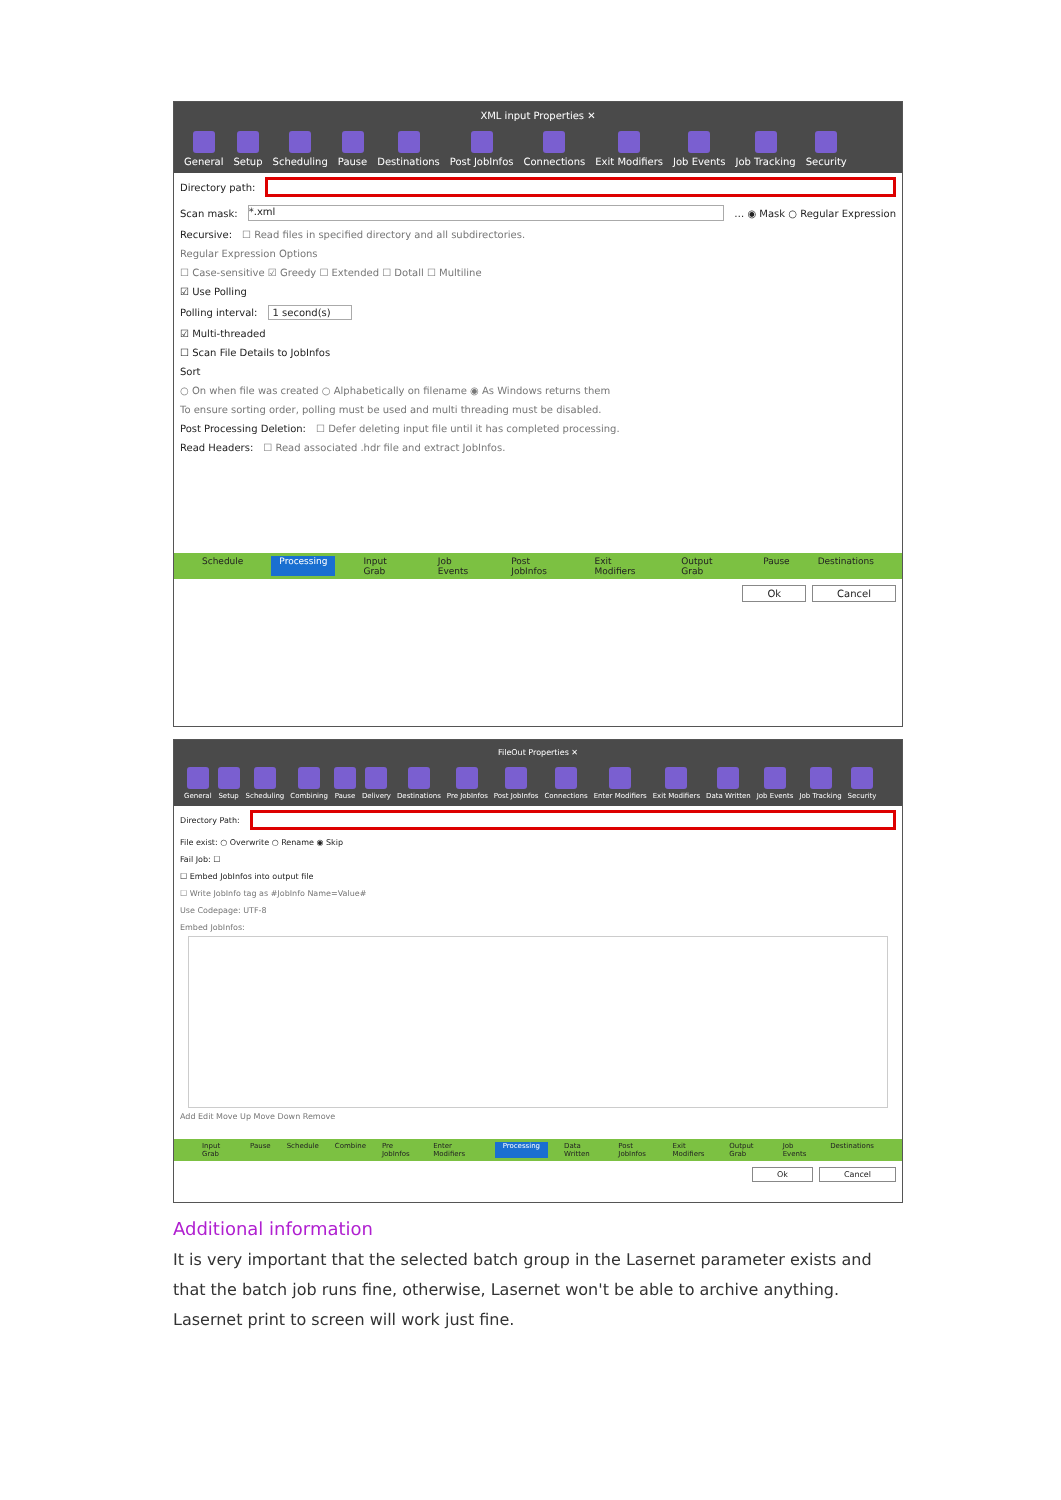XML input Properties ✕
General Setup Scheduling Pause Destinations Post JobInfos Connections Exit Modifiers Job Events Job Tracking Security
Directory path:
Scan mask:
*.xml
… ◉ Mask ○ Regular Expression
Recursive: ☐ Read files in specified directory and all subdirectories.
Regular Expression Options
☐ Case-sensitive ☑ Greedy ☐ Extended ☐ Dotall ☐ Multiline
☑ Use Polling
Polling interval: 1 second(s)
☑ Multi-threaded
☐ Scan File Details to JobInfos
Sort
○ On when file was created ○ Alphabetically on filename ◉ As Windows returns them
To ensure sorting order, polling must be used and multi threading must be disabled.
Post Processing Deletion: ☐ Defer deleting input file until it has completed processing.
Read Headers: ☐ Read associated .hdr file and extract JobInfos.
Schedule Processing Input Grab Job Events Post JobInfos Exit Modifiers Output Grab Pause Destinations
Ok Cancel
FileOut Properties ✕
General Setup Scheduling Combining Pause Delivery Destinations Pre JobInfos Post JobInfos Connections Enter Modifiers Exit Modifiers Data Written Job Events Job Tracking Security
Directory Path:
File exist: ○ Overwrite ○ Rename ◉ Skip
Fail Job: ☐
☐ Embed JobInfos into output file
☐ Write JobInfo tag as #JobInfo Name=Value#
Use Codepage: UTF-8
Embed JobInfos:
Add Edit Move Up Move Down Remove
Input Grab Pause Schedule Combine Pre JobInfos Enter Modifiers Processing Data Written Post JobInfos Exit Modifiers Output Grab Job Events Destinations
Ok Cancel
Additional information
It is very important that the selected batch group in the Lasernet parameter exists and that the batch job runs fine, otherwise, Lasernet won't be able to archive anything. Lasernet print to screen will work just fine.